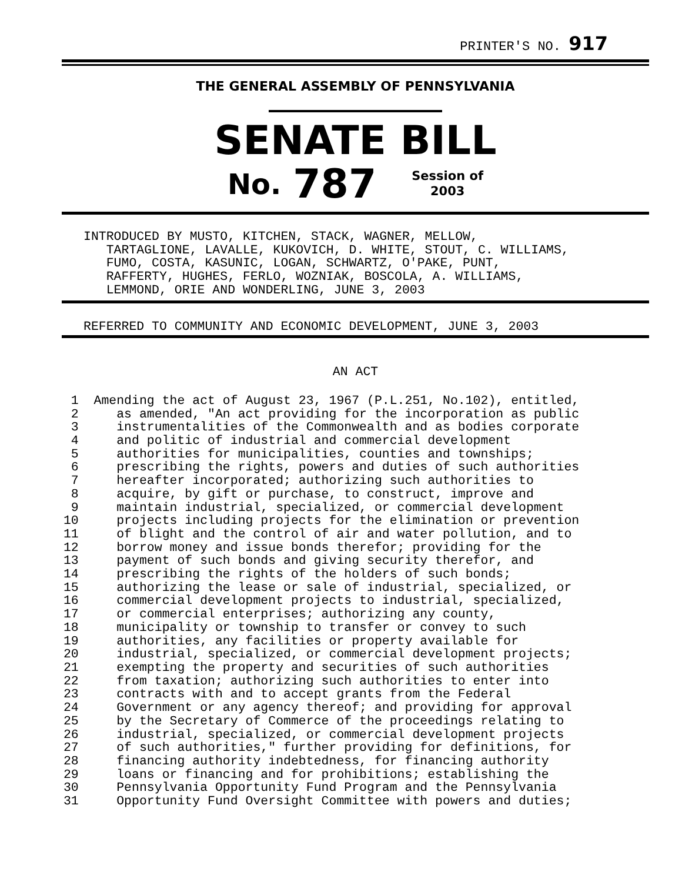PRINTER'S NO. 917
THE GENERAL ASSEMBLY OF PENNSYLVANIA
SENATE BILL
No. 787 Session of
2003
INTRODUCED BY MUSTO, KITCHEN, STACK, WAGNER, MELLOW,
   TARTAGLIONE, LAVALLE, KUKOVICH, D. WHITE, STOUT, C. WILLIAMS,
   FUMO, COSTA, KASUNIC, LOGAN, SCHWARTZ, O'PAKE, PUNT,
   RAFFERTY, HUGHES, FERLO, WOZNIAK, BOSCOLA, A. WILLIAMS,
   LEMMOND, ORIE AND WONDERLING, JUNE 3, 2003
REFERRED TO COMMUNITY AND ECONOMIC DEVELOPMENT, JUNE 3, 2003
AN ACT
  1  Amending the act of August 23, 1967 (P.L.251, No.102), entitled,
  2     as amended, "An act providing for the incorporation as public
  3     instrumentalities of the Commonwealth and as bodies corporate
  4     and politic of industrial and commercial development
  5     authorities for municipalities, counties and townships;
  6     prescribing the rights, powers and duties of such authorities
  7     hereafter incorporated; authorizing such authorities to
  8     acquire, by gift or purchase, to construct, improve and
  9     maintain industrial, specialized, or commercial development
 10     projects including projects for the elimination or prevention
 11     of blight and the control of air and water pollution, and to
 12     borrow money and issue bonds therefor; providing for the
 13     payment of such bonds and giving security therefor, and
 14     prescribing the rights of the holders of such bonds;
 15     authorizing the lease or sale of industrial, specialized, or
 16     commercial development projects to industrial, specialized,
 17     or commercial enterprises; authorizing any county,
 18     municipality or township to transfer or convey to such
 19     authorities, any facilities or property available for
 20     industrial, specialized, or commercial development projects;
 21     exempting the property and securities of such authorities
 22     from taxation; authorizing such authorities to enter into
 23     contracts with and to accept grants from the Federal
 24     Government or any agency thereof; and providing for approval
 25     by the Secretary of Commerce of the proceedings relating to
 26     industrial, specialized, or commercial development projects
 27     of such authorities," further providing for definitions, for
 28     financing authority indebtedness, for financing authority
 29     loans or financing and for prohibitions; establishing the
 30     Pennsylvania Opportunity Fund Program and the Pennsylvania
 31     Opportunity Fund Oversight Committee with powers and duties;